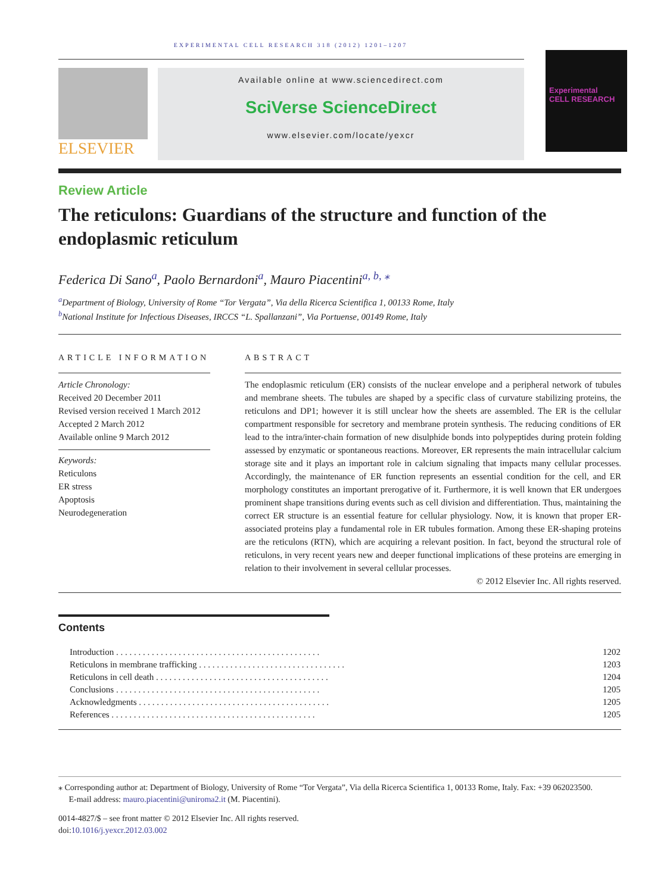EXPERIMENTAL CELL RESEARCH 318 (2012) 1201–1207
ELSEVIER
Available online at www.sciencedirect.com
SciVerse ScienceDirect
www.elsevier.com/locate/yexcr
Experimental
CELL RESEARCH
Review Article
The reticulons: Guardians of the structure and function of the endoplasmic reticulum
Federica Di Sano<sup>a</sup>, Paolo Bernardoni<sup>a</sup>, Mauro Piacentini<sup>a, b, ⁎</sup>
<sup>a</sup> Department of Biology, University of Rome “Tor Vergata”, Via della Ricerca Scientifica 1, 00133 Rome, Italy
<sup>b</sup> National Institute for Infectious Diseases, IRCCS “L. Spallanzani”, Via Portuense, 00149 Rome, Italy
ARTICLE INFORMATION
Article Chronology:
Received 20 December 2011
Revised version received 1 March 2012
Accepted 2 March 2012
Available online 9 March 2012
Keywords:
Reticulons
ER stress
Apoptosis
Neurodegeneration
ABSTRACT
The endoplasmic reticulum (ER) consists of the nuclear envelope and a peripheral network of tubules and membrane sheets. The tubules are shaped by a specific class of curvature stabilizing proteins, the reticulons and DP1; however it is still unclear how the sheets are assembled. The ER is the cellular compartment responsible for secretory and membrane protein synthesis. The reducing conditions of ER lead to the intra/inter-chain formation of new disulphide bonds into polypeptides during protein folding assessed by enzymatic or spontaneous reactions. Moreover, ER represents the main intracellular calcium storage site and it plays an important role in calcium signaling that impacts many cellular processes. Accordingly, the maintenance of ER function represents an essential condition for the cell, and ER morphology constitutes an important prerogative of it. Furthermore, it is well known that ER undergoes prominent shape transitions during events such as cell division and differentiation. Thus, maintaining the correct ER structure is an essential feature for cellular physiology. Now, it is known that proper ER-associated proteins play a fundamental role in ER tubules formation. Among these ER-shaping proteins are the reticulons (RTN), which are acquiring a relevant position. In fact, beyond the structural role of reticulons, in very recent years new and deeper functional implications of these proteins are emerging in relation to their involvement in several cellular processes.
© 2012 Elsevier Inc. All rights reserved.
Contents
| Introduction . . . . . . . . . . . . . . . . . . . . . . . . . . . . . . . . . . . . . . . . . . . . . . | 1202 |
| Reticulons in membrane trafficking . . . . . . . . . . . . . . . . . . . . . . . . . . . . . . . . . | 1203 |
| Reticulons in cell death . . . . . . . . . . . . . . . . . . . . . . . . . . . . . . . . . . . . . . . | 1204 |
| Conclusions . . . . . . . . . . . . . . . . . . . . . . . . . . . . . . . . . . . . . . . . . . . . . . | 1205 |
| Acknowledgments . . . . . . . . . . . . . . . . . . . . . . . . . . . . . . . . . . . . . . . . . . . | 1205 |
| References . . . . . . . . . . . . . . . . . . . . . . . . . . . . . . . . . . . . . . . . . . . . . . | 1205 |
⁎ Corresponding author at: Department of Biology, University of Rome “Tor Vergata”, Via della Ricerca Scientifica 1, 00133 Rome, Italy. Fax: +39 062023500.
E-mail address: mauro.piacentini@uniroma2.it (M. Piacentini).
0014-4827/$ – see front matter © 2012 Elsevier Inc. All rights reserved.
doi:10.1016/j.yexcr.2012.03.002